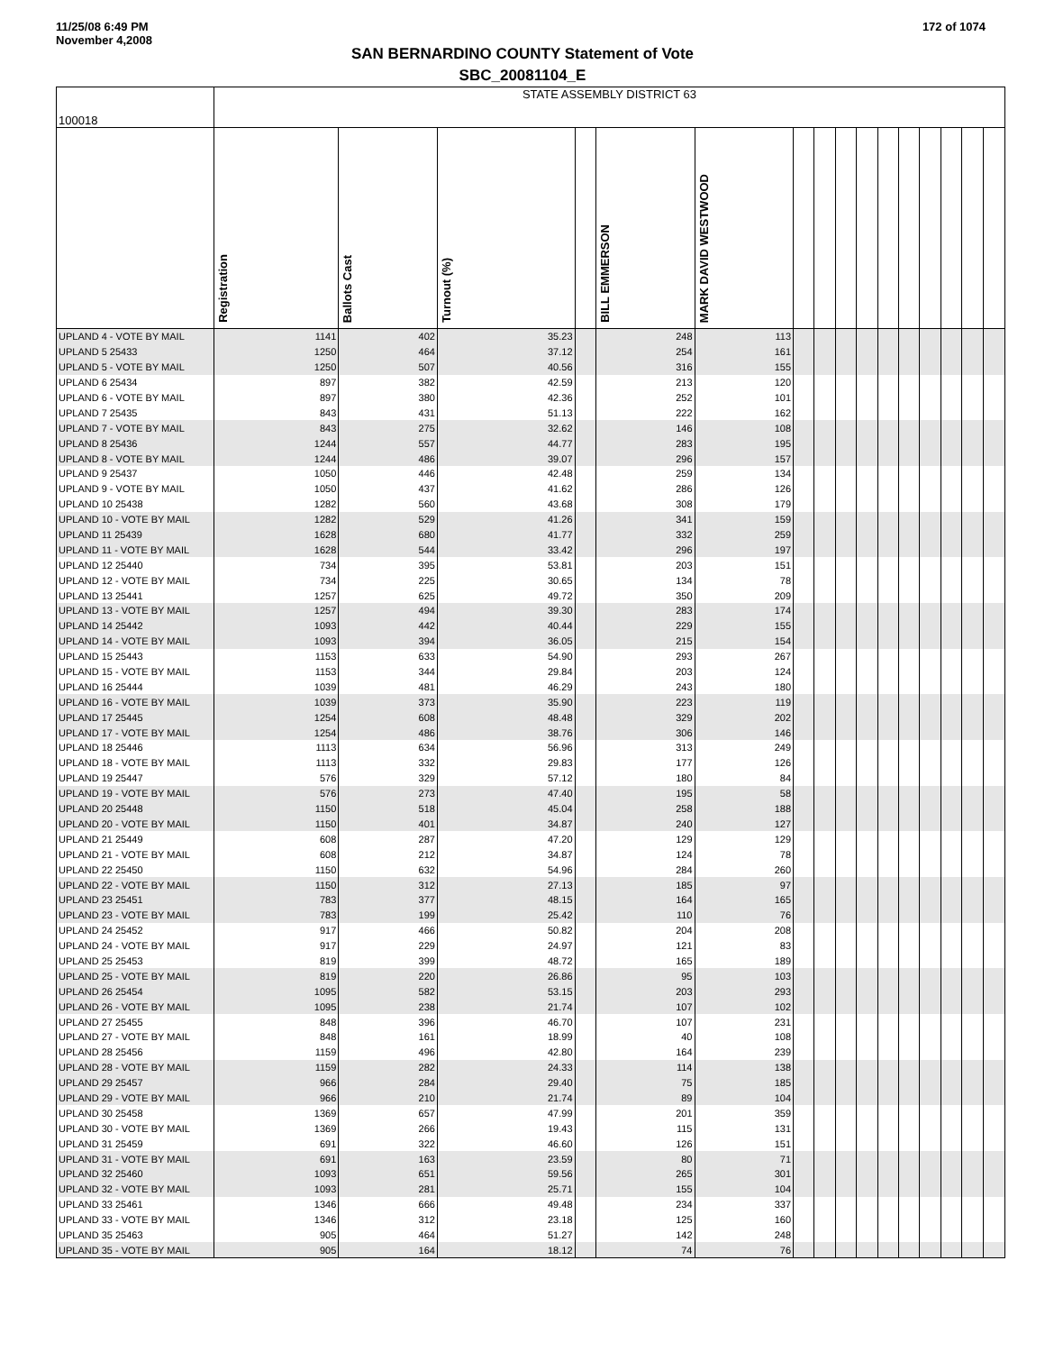11/25/08 6:49 PM
November 4,2008
172 of 1074
SAN BERNARDINO COUNTY Statement of Vote
SBC_20081104_E
| 100018 | STATE ASSEMBLY DISTRICT 63 | | | | | | | | | | | | | | | |
| | Registration | Ballots Cast | Turnout (%) | | BILL EMMERSON | MARK DAVID WESTWOOD | | | | | | | | | | |
| UPLAND 4 - VOTE BY MAIL | 1141 | 402 | 35.23 | | 248 | 113 | | | | | | | | | | |
| UPLAND 5 25433 | 1250 | 464 | 37.12 | | 254 | 161 | | | | | | | | | | |
| UPLAND 5 - VOTE BY MAIL | 1250 | 507 | 40.56 | | 316 | 155 | | | | | | | | | | |
| UPLAND 6 25434 | 897 | 382 | 42.59 | | 213 | 120 | | | | | | | | | | |
| UPLAND 6 - VOTE BY MAIL | 897 | 380 | 42.36 | | 252 | 101 | | | | | | | | | | |
| UPLAND 7 25435 | 843 | 431 | 51.13 | | 222 | 162 | | | | | | | | | | |
| UPLAND 7 - VOTE BY MAIL | 843 | 275 | 32.62 | | 146 | 108 | | | | | | | | | | |
| UPLAND 8 25436 | 1244 | 557 | 44.77 | | 283 | 195 | | | | | | | | | | |
| UPLAND 8 - VOTE BY MAIL | 1244 | 486 | 39.07 | | 296 | 157 | | | | | | | | | | |
| UPLAND 9 25437 | 1050 | 446 | 42.48 | | 259 | 134 | | | | | | | | | | |
| UPLAND 9 - VOTE BY MAIL | 1050 | 437 | 41.62 | | 286 | 126 | | | | | | | | | | |
| UPLAND 10 25438 | 1282 | 560 | 43.68 | | 308 | 179 | | | | | | | | | | |
| UPLAND 10 - VOTE BY MAIL | 1282 | 529 | 41.26 | | 341 | 159 | | | | | | | | | | |
| UPLAND 11 25439 | 1628 | 680 | 41.77 | | 332 | 259 | | | | | | | | | | |
| UPLAND 11 - VOTE BY MAIL | 1628 | 544 | 33.42 | | 296 | 197 | | | | | | | | | | |
| UPLAND 12 25440 | 734 | 395 | 53.81 | | 203 | 151 | | | | | | | | | | |
| UPLAND 12 - VOTE BY MAIL | 734 | 225 | 30.65 | | 134 | 78 | | | | | | | | | | |
| UPLAND 13 25441 | 1257 | 625 | 49.72 | | 350 | 209 | | | | | | | | | | |
| UPLAND 13 - VOTE BY MAIL | 1257 | 494 | 39.30 | | 283 | 174 | | | | | | | | | | |
| UPLAND 14 25442 | 1093 | 442 | 40.44 | | 229 | 155 | | | | | | | | | | |
| UPLAND 14 - VOTE BY MAIL | 1093 | 394 | 36.05 | | 215 | 154 | | | | | | | | | | |
| UPLAND 15 25443 | 1153 | 633 | 54.90 | | 293 | 267 | | | | | | | | | | |
| UPLAND 15 - VOTE BY MAIL | 1153 | 344 | 29.84 | | 203 | 124 | | | | | | | | | | |
| UPLAND 16 25444 | 1039 | 481 | 46.29 | | 243 | 180 | | | | | | | | | | |
| UPLAND 16 - VOTE BY MAIL | 1039 | 373 | 35.90 | | 223 | 119 | | | | | | | | | | |
| UPLAND 17 25445 | 1254 | 608 | 48.48 | | 329 | 202 | | | | | | | | | | |
| UPLAND 17 - VOTE BY MAIL | 1254 | 486 | 38.76 | | 306 | 146 | | | | | | | | | | |
| UPLAND 18 25446 | 1113 | 634 | 56.96 | | 313 | 249 | | | | | | | | | | |
| UPLAND 18 - VOTE BY MAIL | 1113 | 332 | 29.83 | | 177 | 126 | | | | | | | | | | |
| UPLAND 19 25447 | 576 | 329 | 57.12 | | 180 | 84 | | | | | | | | | | |
| UPLAND 19 - VOTE BY MAIL | 576 | 273 | 47.40 | | 195 | 58 | | | | | | | | | | |
| UPLAND 20 25448 | 1150 | 518 | 45.04 | | 258 | 188 | | | | | | | | | | |
| UPLAND 20 - VOTE BY MAIL | 1150 | 401 | 34.87 | | 240 | 127 | | | | | | | | | | |
| UPLAND 21 25449 | 608 | 287 | 47.20 | | 129 | 129 | | | | | | | | | | |
| UPLAND 21 - VOTE BY MAIL | 608 | 212 | 34.87 | | 124 | 78 | | | | | | | | | | |
| UPLAND 22 25450 | 1150 | 632 | 54.96 | | 284 | 260 | | | | | | | | | | |
| UPLAND 22 - VOTE BY MAIL | 1150 | 312 | 27.13 | | 185 | 97 | | | | | | | | | | |
| UPLAND 23 25451 | 783 | 377 | 48.15 | | 164 | 165 | | | | | | | | | | |
| UPLAND 23 - VOTE BY MAIL | 783 | 199 | 25.42 | | 110 | 76 | | | | | | | | | | |
| UPLAND 24 25452 | 917 | 466 | 50.82 | | 204 | 208 | | | | | | | | | | |
| UPLAND 24 - VOTE BY MAIL | 917 | 229 | 24.97 | | 121 | 83 | | | | | | | | | | |
| UPLAND 25 25453 | 819 | 399 | 48.72 | | 165 | 189 | | | | | | | | | | |
| UPLAND 25 - VOTE BY MAIL | 819 | 220 | 26.86 | | 95 | 103 | | | | | | | | | | |
| UPLAND 26 25454 | 1095 | 582 | 53.15 | | 203 | 293 | | | | | | | | | | |
| UPLAND 26 - VOTE BY MAIL | 1095 | 238 | 21.74 | | 107 | 102 | | | | | | | | | | |
| UPLAND 27 25455 | 848 | 396 | 46.70 | | 107 | 231 | | | | | | | | | | |
| UPLAND 27 - VOTE BY MAIL | 848 | 161 | 18.99 | | 40 | 108 | | | | | | | | | | |
| UPLAND 28 25456 | 1159 | 496 | 42.80 | | 164 | 239 | | | | | | | | | | |
| UPLAND 28 - VOTE BY MAIL | 1159 | 282 | 24.33 | | 114 | 138 | | | | | | | | | | |
| UPLAND 29 25457 | 966 | 284 | 29.40 | | 75 | 185 | | | | | | | | | | |
| UPLAND 29 - VOTE BY MAIL | 966 | 210 | 21.74 | | 89 | 104 | | | | | | | | | | |
| UPLAND 30 25458 | 1369 | 657 | 47.99 | | 201 | 359 | | | | | | | | | | |
| UPLAND 30 - VOTE BY MAIL | 1369 | 266 | 19.43 | | 115 | 131 | | | | | | | | | | |
| UPLAND 31 25459 | 691 | 322 | 46.60 | | 126 | 151 | | | | | | | | | | |
| UPLAND 31 - VOTE BY MAIL | 691 | 163 | 23.59 | | 80 | 71 | | | | | | | | | | |
| UPLAND 32 25460 | 1093 | 651 | 59.56 | | 265 | 301 | | | | | | | | | | |
| UPLAND 32 - VOTE BY MAIL | 1093 | 281 | 25.71 | | 155 | 104 | | | | | | | | | | |
| UPLAND 33 25461 | 1346 | 666 | 49.48 | | 234 | 337 | | | | | | | | | | |
| UPLAND 33 - VOTE BY MAIL | 1346 | 312 | 23.18 | | 125 | 160 | | | | | | | | | | |
| UPLAND 35 25463 | 905 | 464 | 51.27 | | 142 | 248 | | | | | | | | | | |
| UPLAND 35 - VOTE BY MAIL | 905 | 164 | 18.12 | | 74 | 76 | | | | | | | | | | |